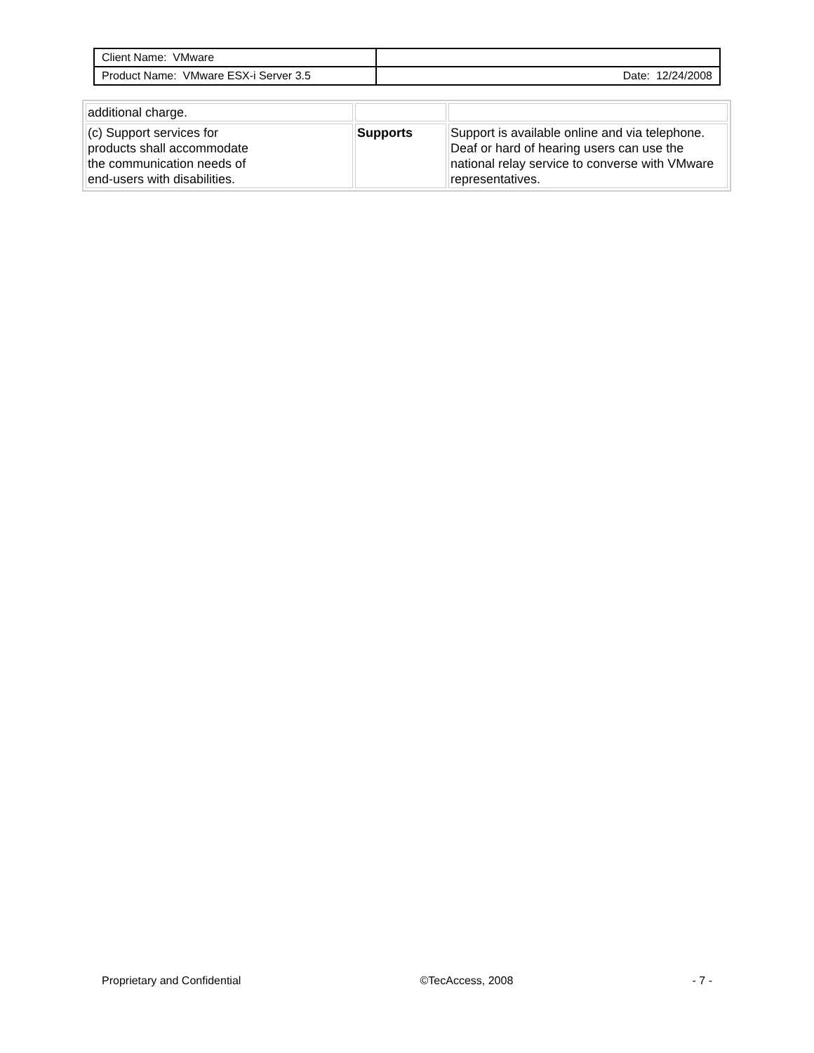| Client Name: VMware | |
| Product Name: VMware ESX-i Server 3.5 | Date: 12/24/2008 |
| additional charge. | | |
| (c) Support services for products shall accommodate the communication needs of end-users with disabilities. | Supports | Support is available online and via telephone. Deaf or hard of hearing users can use the national relay service to converse with VMware representatives. |
Proprietary and Confidential ©TecAccess, 2008 - 7 -